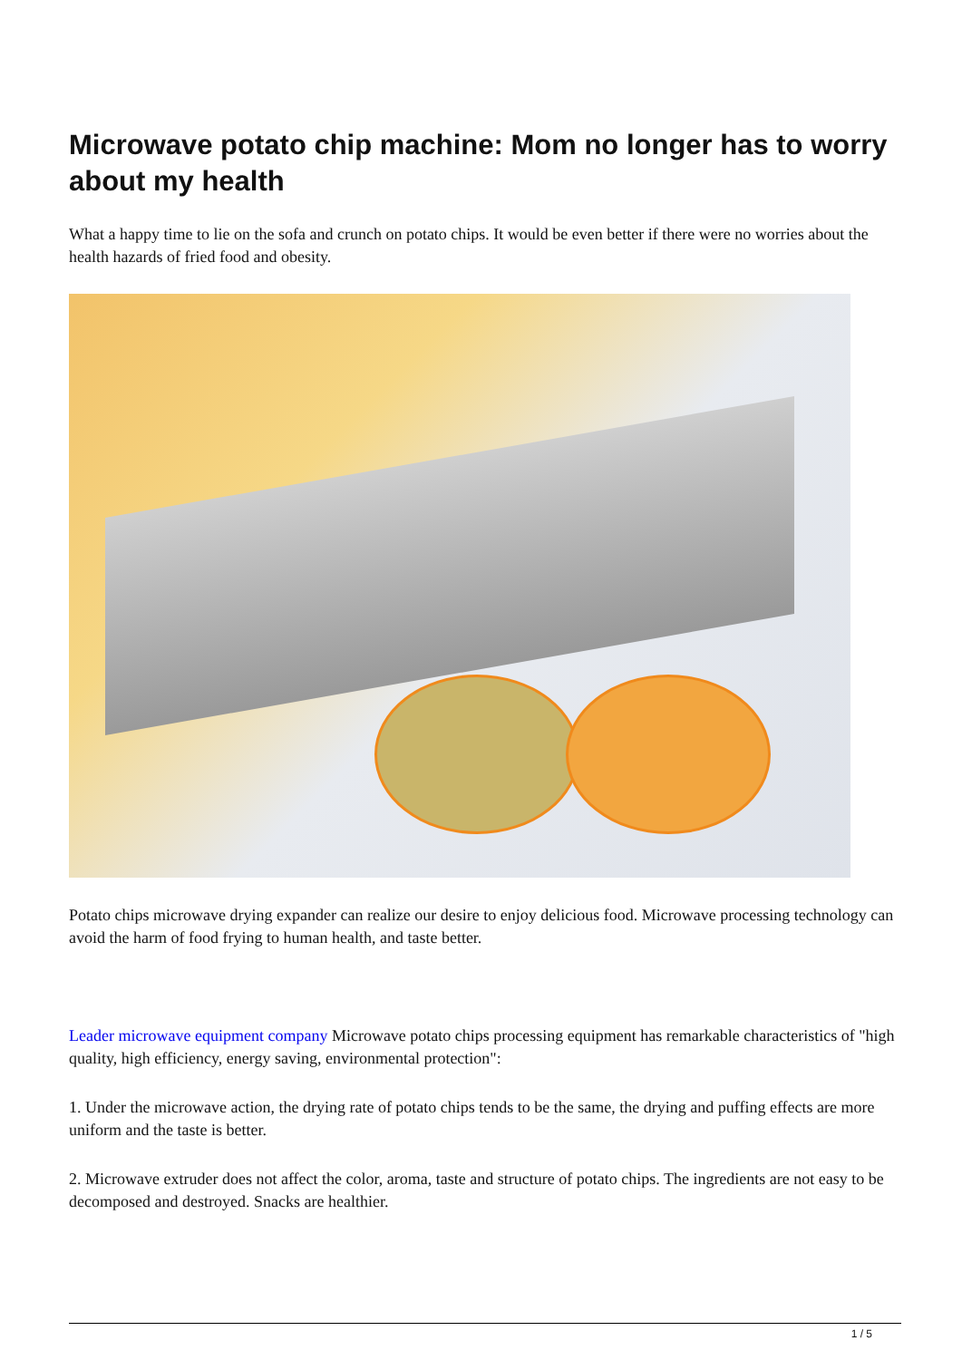Microwave potato chip machine: Mom no longer has to worry about my health
What a happy time to lie on the sofa and crunch on potato chips. It would be even better if there were no worries about the health hazards of fried food and obesity.
Potato chips microwave drying expander can realize our desire to enjoy delicious food. Microwave processing technology can avoid the harm of food frying to human health, and taste better.
Leader microwave equipment company Microwave potato chips processing equipment has remarkable characteristics of "high quality, high efficiency, energy saving, environmental protection":
1. Under the microwave action, the drying rate of potato chips tends to be the same, the drying and puffing effects are more uniform and the taste is better.
2. Microwave extruder does not affect the color, aroma, taste and structure of potato chips. The ingredients are not easy to be decomposed and destroyed. Snacks are healthier.
1 / 5